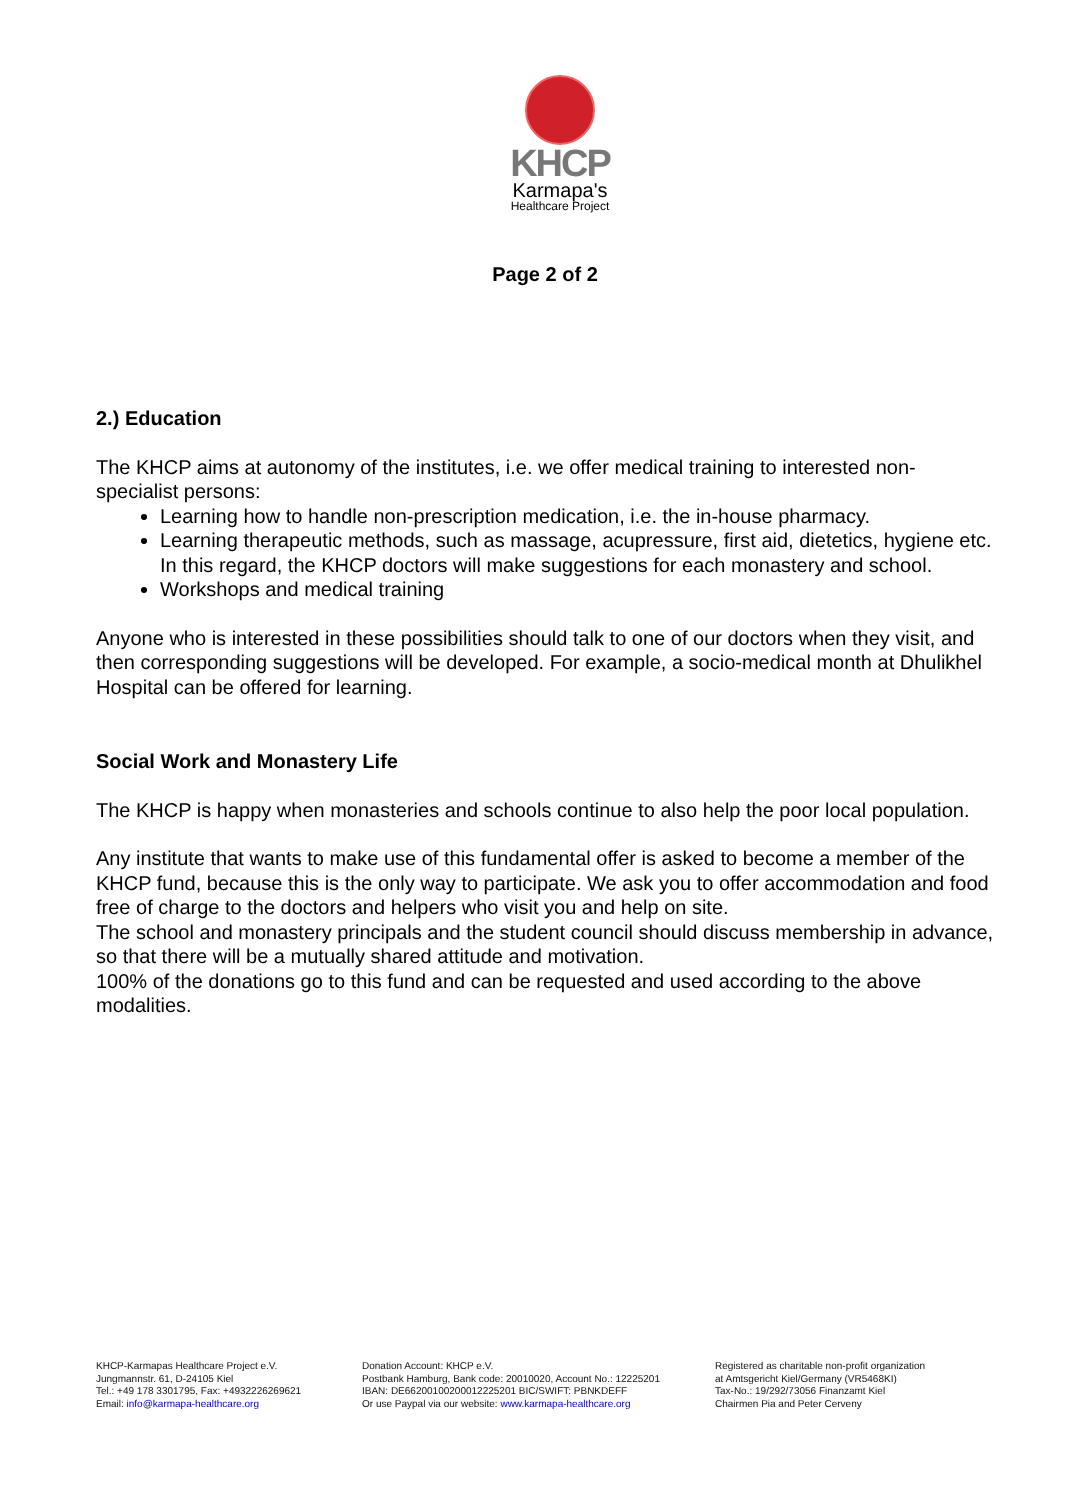KHCP
Karmapa's
Healthcare Project
Page 2 of 2
2.) Education
The KHCP aims at autonomy of the institutes, i.e. we offer medical training to interested non-specialist persons:
Learning how to handle non-prescription medication, i.e. the in-house pharmacy.
Learning therapeutic methods, such as massage, acupressure, first aid, dietetics, hygiene etc. In this regard, the KHCP doctors will make suggestions for each monastery and school.
Workshops and medical training
Anyone who is interested in these possibilities should talk to one of our doctors when they visit, and then corresponding suggestions will be developed. For example, a socio-medical month at Dhulikhel Hospital can be offered for learning.
Social Work and Monastery Life
The KHCP is happy when monasteries and schools continue to also help the poor local population.
Any institute that wants to make use of this fundamental offer is asked to become a member of the KHCP fund, because this is the only way to participate. We ask you to offer accommodation and food free of charge to the doctors and helpers who visit you and help on site.
The school and monastery principals and the student council should discuss membership in advance, so that there will be a mutually shared attitude and motivation.
100% of the donations go to this fund and can be requested and used according to the above modalities.
KHCP-Karmapas Healthcare Project e.V.
Jungmannstr. 61, D-24105 Kiel
Tel.: +49 178 3301795, Fax: +4932226269621
Email: info@karmapa-healthcare.org
Donation Account: KHCP e.V.
Postbank Hamburg, Bank code: 20010020, Account No.: 12225201
IBAN: DE66200100200012225201 BIC/SWIFT: PBNKDEFF
Or use Paypal via our website: www.karmapa-healthcare.org
Registered as charitable non-profit organization
at Amtsgericht Kiel/Germany (VR5468KI)
Tax-No.: 19/292/73056 Finanzamt Kiel
Chairmen Pia and Peter Cerveny